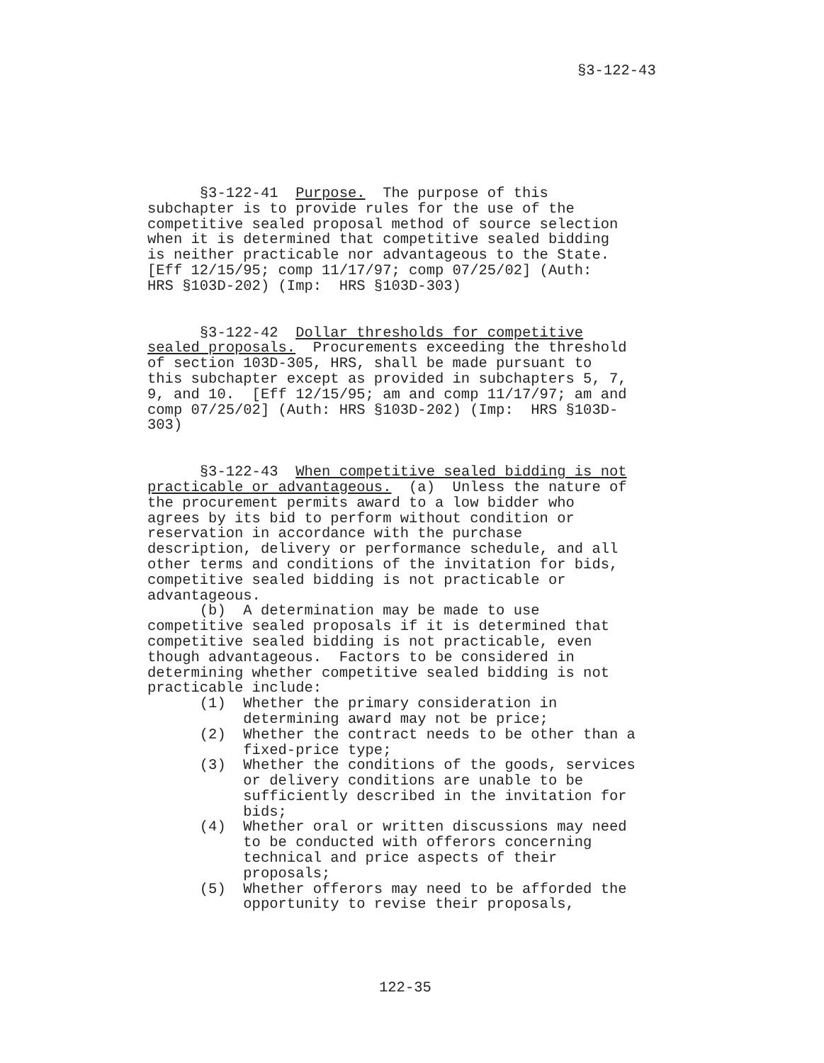§3-122-43
§3-122-41 Purpose. The purpose of this subchapter is to provide rules for the use of the competitive sealed proposal method of source selection when it is determined that competitive sealed bidding is neither practicable nor advantageous to the State. [Eff 12/15/95; comp 11/17/97; comp 07/25/02] (Auth: HRS §103D-202) (Imp: HRS §103D-303)
§3-122-42 Dollar thresholds for competitive sealed proposals. Procurements exceeding the threshold of section 103D-305, HRS, shall be made pursuant to this subchapter except as provided in subchapters 5, 7, 9, and 10. [Eff 12/15/95; am and comp 11/17/97; am and comp 07/25/02] (Auth: HRS §103D-202) (Imp: HRS §103D- 303)
§3-122-43 When competitive sealed bidding is not practicable or advantageous. (a) Unless the nature of the procurement permits award to a low bidder who agrees by its bid to perform without condition or reservation in accordance with the purchase description, delivery or performance schedule, and all other terms and conditions of the invitation for bids, competitive sealed bidding is not practicable or advantageous. (b) A determination may be made to use competitive sealed proposals if it is determined that competitive sealed bidding is not practicable, even though advantageous. Factors to be considered in determining whether competitive sealed bidding is not practicable include: (1) Whether the primary consideration in determining award may not be price; (2) Whether the contract needs to be other than a fixed-price type; (3) Whether the conditions of the goods, services or delivery conditions are unable to be sufficiently described in the invitation for bids; (4) Whether oral or written discussions may need to be conducted with offerors concerning technical and price aspects of their proposals; (5) Whether offerors may need to be afforded the opportunity to revise their proposals,
122-35